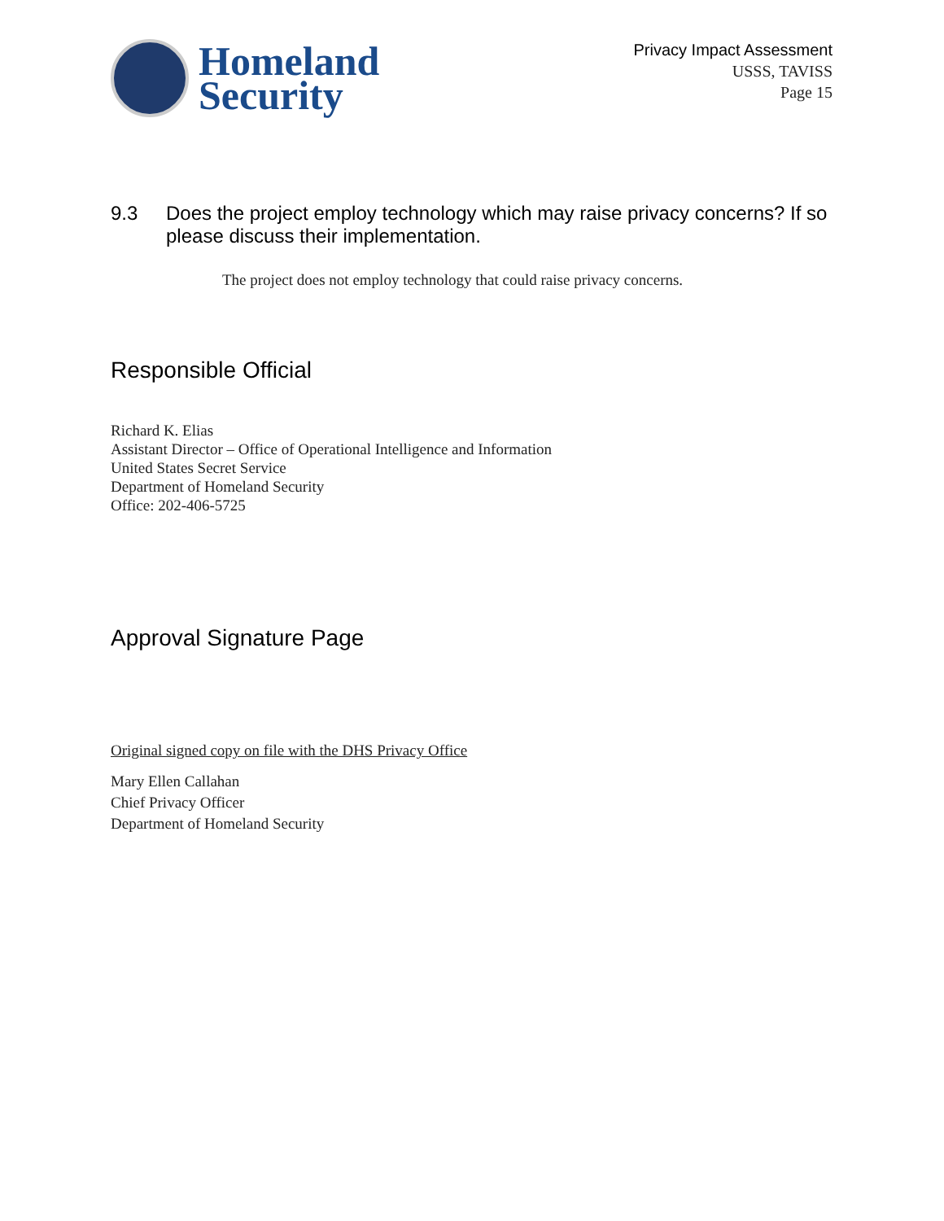Homeland
Security
Privacy Impact Assessment
USSS, TAVISS
Page 15
9.3 Does the project employ technology which may raise privacy concerns? If so please discuss their implementation.
The project does not employ technology that could raise privacy concerns.
Responsible Official
Richard K. Elias
Assistant Director – Office of Operational Intelligence and Information
United States Secret Service
Department of Homeland Security
Office: 202-406-5725
Approval Signature Page
Original signed copy on file with the DHS Privacy Office
Mary Ellen Callahan
Chief Privacy Officer
Department of Homeland Security